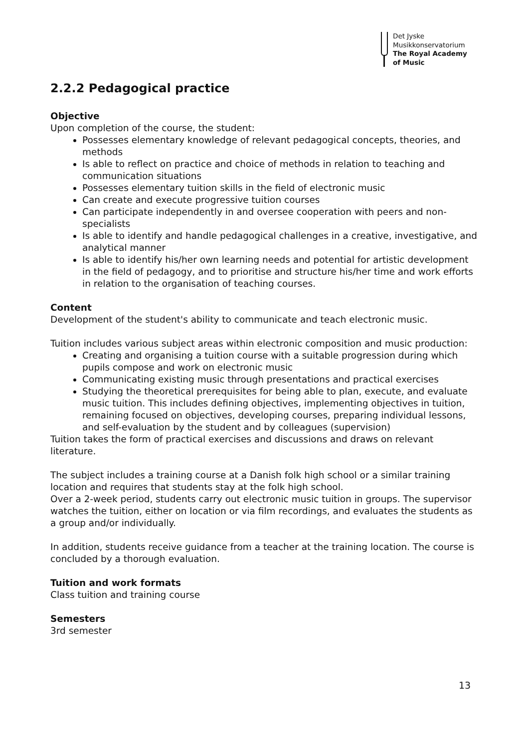Det Jyske
Musikkonservatorium
The Royal Academy
of Music
2.2.2 Pedagogical practice
Objective
Upon completion of the course, the student:
Possesses elementary knowledge of relevant pedagogical concepts, theories, and methods
Is able to reflect on practice and choice of methods in relation to teaching and communication situations
Possesses elementary tuition skills in the field of electronic music
Can create and execute progressive tuition courses
Can participate independently in and oversee cooperation with peers and non-specialists
Is able to identify and handle pedagogical challenges in a creative, investigative, and analytical manner
Is able to identify his/her own learning needs and potential for artistic development in the field of pedagogy, and to prioritise and structure his/her time and work efforts in relation to the organisation of teaching courses.
Content
Development of the student's ability to communicate and teach electronic music.
Tuition includes various subject areas within electronic composition and music production:
Creating and organising a tuition course with a suitable progression during which pupils compose and work on electronic music
Communicating existing music through presentations and practical exercises
Studying the theoretical prerequisites for being able to plan, execute, and evaluate music tuition. This includes defining objectives, implementing objectives in tuition, remaining focused on objectives, developing courses, preparing individual lessons, and self-evaluation by the student and by colleagues (supervision)
Tuition takes the form of practical exercises and discussions and draws on relevant literature.
The subject includes a training course at a Danish folk high school or a similar training location and requires that students stay at the folk high school.
Over a 2-week period, students carry out electronic music tuition in groups. The supervisor watches the tuition, either on location or via film recordings, and evaluates the students as a group and/or individually.
In addition, students receive guidance from a teacher at the training location. The course is concluded by a thorough evaluation.
Tuition and work formats
Class tuition and training course
Semesters
3rd semester
13